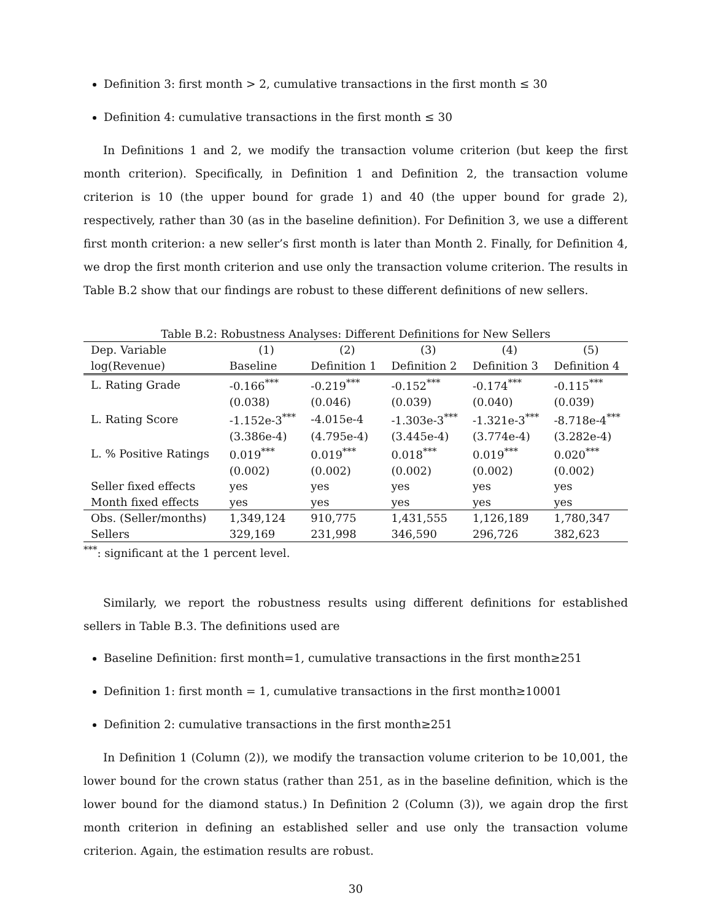Definition 3: first month > 2, cumulative transactions in the first month ≤ 30
Definition 4: cumulative transactions in the first month ≤ 30
In Definitions 1 and 2, we modify the transaction volume criterion (but keep the first month criterion). Specifically, in Definition 1 and Definition 2, the transaction volume criterion is 10 (the upper bound for grade 1) and 40 (the upper bound for grade 2), respectively, rather than 30 (as in the baseline definition). For Definition 3, we use a different first month criterion: a new seller’s first month is later than Month 2. Finally, for Definition 4, we drop the first month criterion and use only the transaction volume criterion. The results in Table B.2 show that our findings are robust to these different definitions of new sellers.
Table B.2: Robustness Analyses: Different Definitions for New Sellers
| Dep. Variable | (1) | (2) | (3) | (4) | (5) |
| log(Revenue) | Baseline | Definition 1 | Definition 2 | Definition 3 | Definition 4 |
| L. Rating Grade | -0.166<sup>***</sup> | -0.219<sup>***</sup> | -0.152<sup>***</sup> | -0.174<sup>***</sup> | -0.115<sup>***</sup> |
| | (0.038) | (0.046) | (0.039) | (0.040) | (0.039) |
| L. Rating Score | -1.152e-3<sup>***</sup> | -4.015e-4 | -1.303e-3<sup>***</sup> | -1.321e-3<sup>***</sup> | -8.718e-4<sup>***</sup> |
| | (3.386e-4) | (4.795e-4) | (3.445e-4) | (3.774e-4) | (3.282e-4) |
| L. % Positive Ratings | 0.019<sup>***</sup> | 0.019<sup>***</sup> | 0.018<sup>***</sup> | 0.019<sup>***</sup> | 0.020<sup>***</sup> |
| | (0.002) | (0.002) | (0.002) | (0.002) | (0.002) |
| Seller fixed effects | yes | yes | yes | yes | yes |
| Month fixed effects | yes | yes | yes | yes | yes |
| Obs. (Seller/months) | 1,349,124 | 910,775 | 1,431,555 | 1,126,189 | 1,780,347 |
| Sellers | 329,169 | 231,998 | 346,590 | 296,726 | 382,623 |
<sup>***</sup>: significant at the 1 percent level.
Similarly, we report the robustness results using different definitions for established sellers in Table B.3. The definitions used are
Baseline Definition: first month=1, cumulative transactions in the first month≥251
Definition 1: first month = 1, cumulative transactions in the first month≥10001
Definition 2: cumulative transactions in the first month≥251
In Definition 1 (Column (2)), we modify the transaction volume criterion to be 10,001, the lower bound for the crown status (rather than 251, as in the baseline definition, which is the lower bound for the diamond status.) In Definition 2 (Column (3)), we again drop the first month criterion in defining an established seller and use only the transaction volume criterion. Again, the estimation results are robust.
30